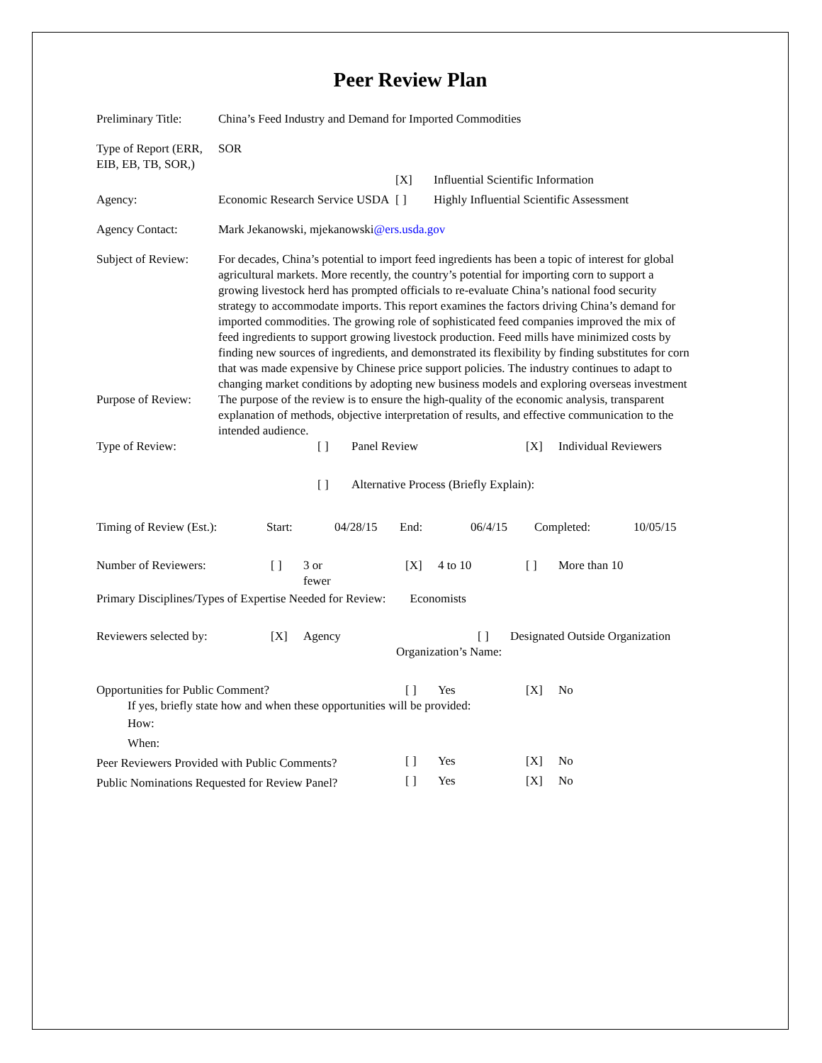Peer Review Plan
| Preliminary Title: | China’s Feed Industry and Demand for Imported Commodities | | |
| Type of Report (ERR, EIB, EB, TB, SOR,) | SOR | | |
| | | [X] | Influential Scientific Information |
| Agency: | Economic Research Service USDA | [ ] | Highly Influential Scientific Assessment |
| Agency Contact: | Mark Jekanowski, mjekanowski @ers.usda.gov | | |
| Subject of Review: | For decades, China’s potential to import feed ingredients has been a topic of interest for global agricultural markets. More recently, the country’s potential for importing corn to support a growing livestock herd has prompted officials to re-evaluate China’s national food security strategy to accommodate imports. This report examines the factors driving China’s demand for imported commodities. The growing role of sophisticated feed companies improved the mix of feed ingredients to support growing livestock production. Feed mills have minimized costs by finding new sources of ingredients, and demonstrated its flexibility by finding substitutes for corn that was made expensive by Chinese price support policies. The industry continues to adapt to changing market conditions by adopting new business models and exploring overseas investment | | |
| Purpose of Review: | The purpose of the review is to ensure the high-quality of the economic analysis, transparent explanation of methods, objective interpretation of results, and effective communication to the intended audience. | | |
| Type of Review: | [ ] | Panel Review | [X] | Individual Reviewers |
| | [ ] | Alternative Process (Briefly Explain): | | |
| Timing of Review (Est.): | Start: | 04/28/15 | End: | 06/4/15 | Completed: | 10/05/15 |
| Number of Reviewers: | [ ] | 3 or fewer | [X] | 4 to 10 | [ ] | More than 10 |
Primary Disciplines/Types of Expertise Needed for Review: Economists
| Reviewers selected by: | [X] | Agency | [ ] | Designated Outside Organization |
| | | | Organization’s Name: | |
| Opportunities for Public Comment? | [ ] | Yes | [X] | No |
| If yes, briefly state how and when these opportunities will be provided: | | | | |
| How: | | | | |
| When: | | | | |
| Peer Reviewers Provided with Public Comments? | [ ] | Yes | [X] | No |
| Public Nominations Requested for Review Panel? | [ ] | Yes | [X] | No |